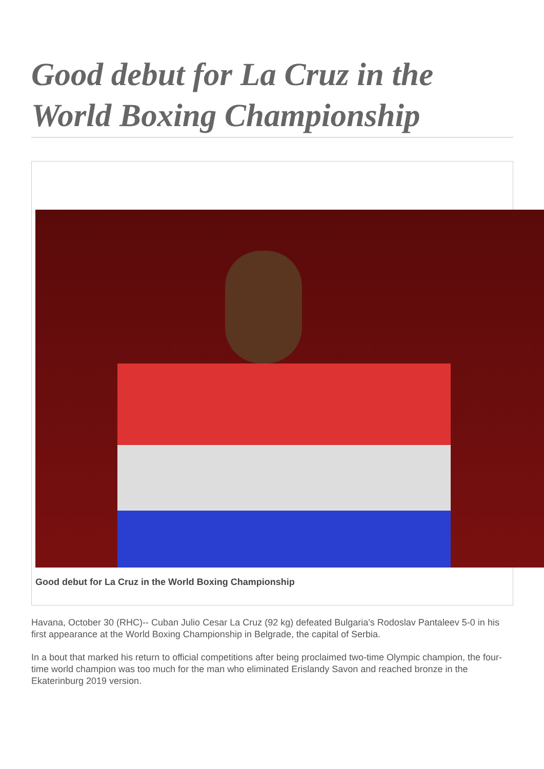Good debut for La Cruz in the World Boxing Championship
Good debut for La Cruz in the World Boxing Championship
Havana, October 30 (RHC)-- Cuban Julio Cesar La Cruz (92 kg) defeated Bulgaria's Rodoslav Pantaleev 5-0 in his first appearance at the World Boxing Championship in Belgrade, the capital of Serbia.
In a bout that marked his return to official competitions after being proclaimed two-time Olympic champion, the four-time world champion was too much for the man who eliminated Erislandy Savon and reached bronze in the Ekaterinburg 2019 version.